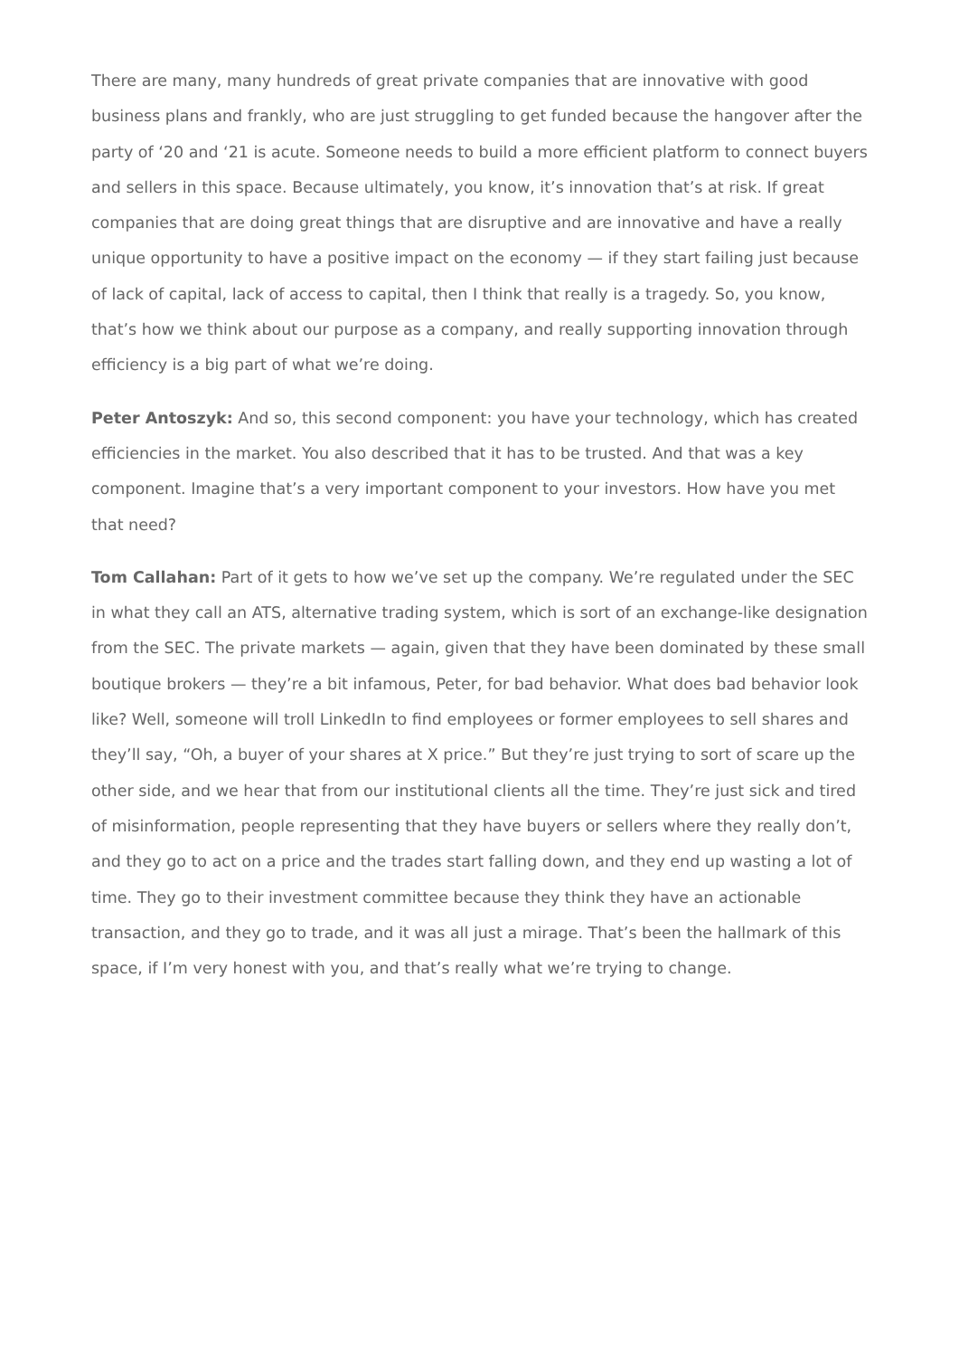There are many, many hundreds of great private companies that are innovative with good business plans and frankly, who are just struggling to get funded because the hangover after the party of ‘20 and ‘21 is acute. Someone needs to build a more efficient platform to connect buyers and sellers in this space. Because ultimately, you know, it’s innovation that’s at risk. If great companies that are doing great things that are disruptive and are innovative and have a really unique opportunity to have a positive impact on the economy — if they start failing just because of lack of capital, lack of access to capital, then I think that really is a tragedy. So, you know, that’s how we think about our purpose as a company, and really supporting innovation through efficiency is a big part of what we’re doing.
Peter Antoszyk: And so, this second component: you have your technology, which has created efficiencies in the market. You also described that it has to be trusted. And that was a key component. Imagine that’s a very important component to your investors. How have you met that need?
Tom Callahan: Part of it gets to how we’ve set up the company. We’re regulated under the SEC in what they call an ATS, alternative trading system, which is sort of an exchange-like designation from the SEC. The private markets — again, given that they have been dominated by these small boutique brokers — they’re a bit infamous, Peter, for bad behavior. What does bad behavior look like? Well, someone will troll LinkedIn to find employees or former employees to sell shares and they’ll say, “Oh, a buyer of your shares at X price.” But they’re just trying to sort of scare up the other side, and we hear that from our institutional clients all the time. They’re just sick and tired of misinformation, people representing that they have buyers or sellers where they really don’t, and they go to act on a price and the trades start falling down, and they end up wasting a lot of time. They go to their investment committee because they think they have an actionable transaction, and they go to trade, and it was all just a mirage. That’s been the hallmark of this space, if I’m very honest with you, and that’s really what we’re trying to change.